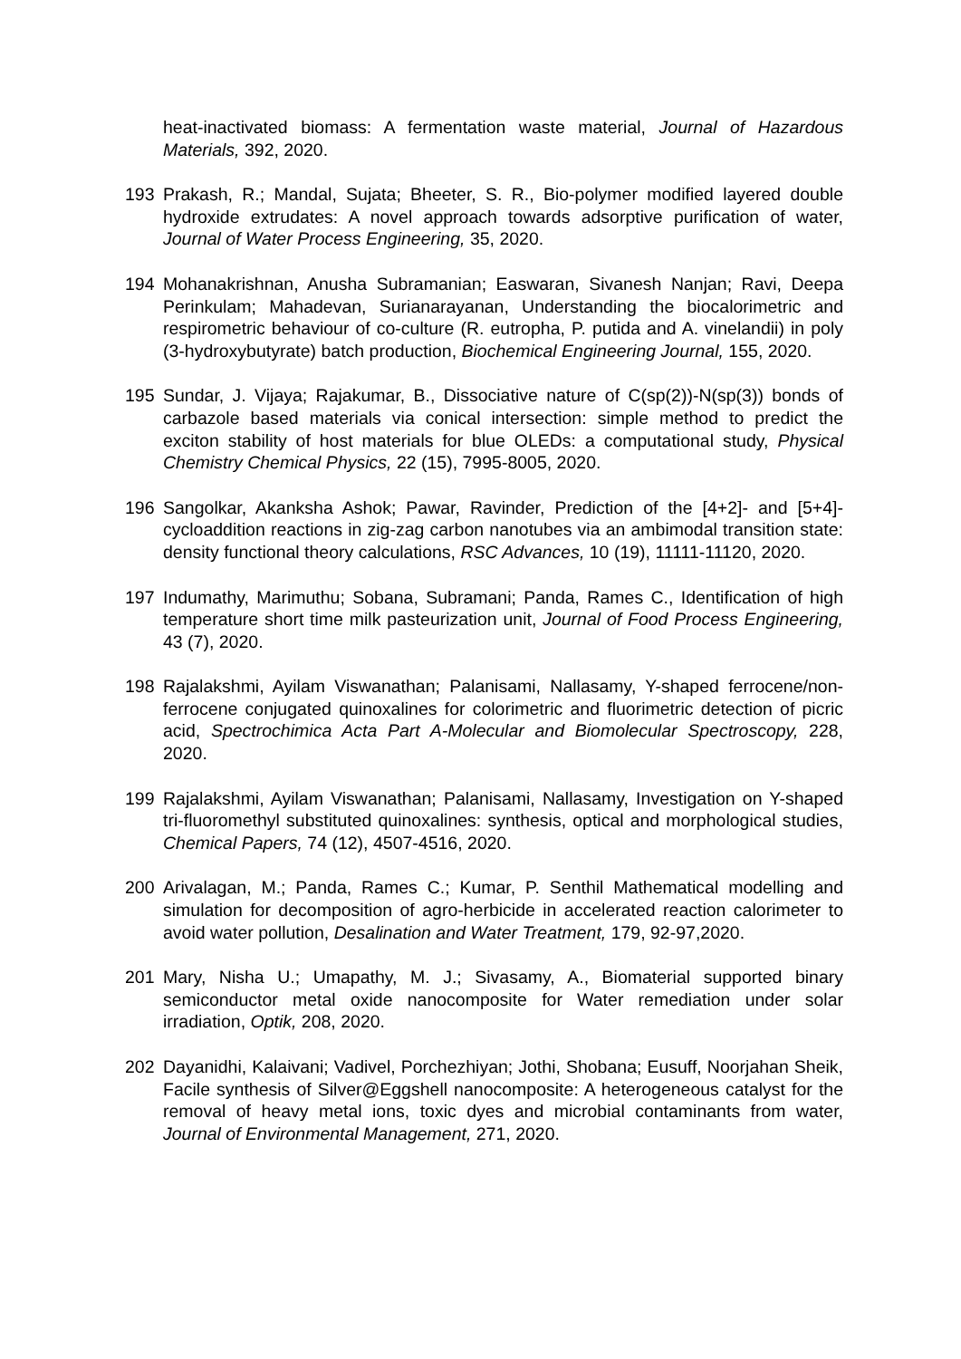heat-inactivated biomass: A fermentation waste material, Journal of Hazardous Materials, 392, 2020.
193 Prakash, R.; Mandal, Sujata; Bheeter, S. R., Bio-polymer modified layered double hydroxide extrudates: A novel approach towards adsorptive purification of water, Journal of Water Process Engineering, 35, 2020.
194 Mohanakrishnan, Anusha Subramanian; Easwaran, Sivanesh Nanjan; Ravi, Deepa Perinkulam; Mahadevan, Surianarayanan, Understanding the biocalorimetric and respirometric behaviour of co-culture (R. eutropha, P. putida and A. vinelandii) in poly (3-hydroxybutyrate) batch production, Biochemical Engineering Journal, 155, 2020.
195 Sundar, J. Vijaya; Rajakumar, B., Dissociative nature of C(sp(2))-N(sp(3)) bonds of carbazole based materials via conical intersection: simple method to predict the exciton stability of host materials for blue OLEDs: a computational study, Physical Chemistry Chemical Physics, 22 (15), 7995-8005, 2020.
196 Sangolkar, Akanksha Ashok; Pawar, Ravinder, Prediction of the [4+2]- and [5+4]-cycloaddition reactions in zig-zag carbon nanotubes via an ambimodal transition state: density functional theory calculations, RSC Advances, 10 (19), 11111-11120, 2020.
197 Indumathy, Marimuthu; Sobana, Subramani; Panda, Rames C., Identification of high temperature short time milk pasteurization unit, Journal of Food Process Engineering, 43 (7), 2020.
198 Rajalakshmi, Ayilam Viswanathan; Palanisami, Nallasamy, Y-shaped ferrocene/non-ferrocene conjugated quinoxalines for colorimetric and fluorimetric detection of picric acid, Spectrochimica Acta Part A-Molecular and Biomolecular Spectroscopy, 228, 2020.
199 Rajalakshmi, Ayilam Viswanathan; Palanisami, Nallasamy, Investigation on Y-shaped tri-fluoromethyl substituted quinoxalines: synthesis, optical and morphological studies, Chemical Papers, 74 (12), 4507-4516, 2020.
200 Arivalagan, M.; Panda, Rames C.; Kumar, P. Senthil Mathematical modelling and simulation for decomposition of agro-herbicide in accelerated reaction calorimeter to avoid water pollution, Desalination and Water Treatment, 179, 92-97,2020.
201 Mary, Nisha U.; Umapathy, M. J.; Sivasamy, A., Biomaterial supported binary semiconductor metal oxide nanocomposite for Water remediation under solar irradiation, Optik, 208, 2020.
202 Dayanidhi, Kalaivani; Vadivel, Porchezhiyan; Jothi, Shobana; Eusuff, Noorjahan Sheik, Facile synthesis of Silver@Eggshell nanocomposite: A heterogeneous catalyst for the removal of heavy metal ions, toxic dyes and microbial contaminants from water, Journal of Environmental Management, 271, 2020.